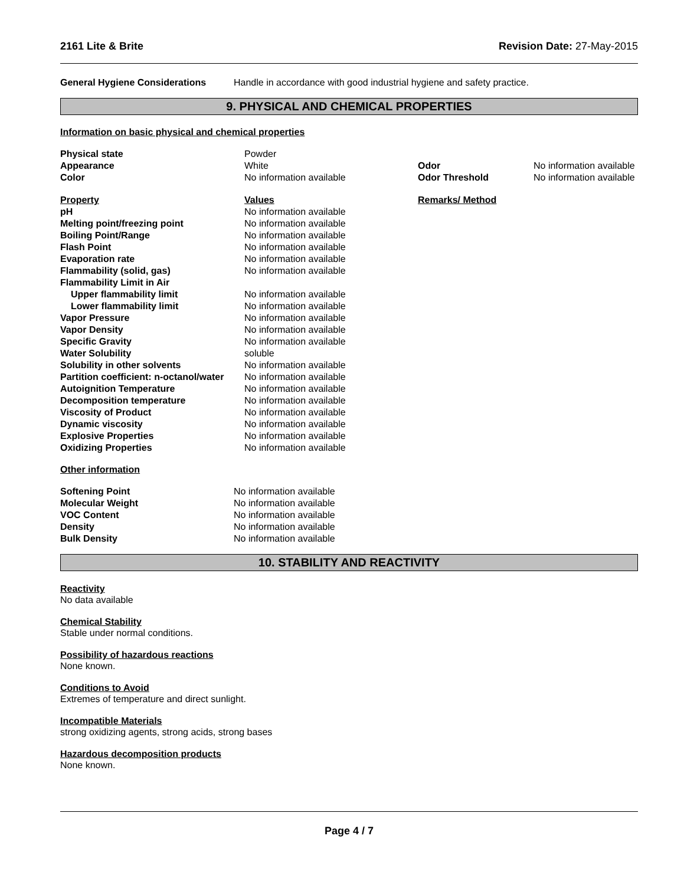2161 Lite & Brite Revision Date: 27-May-2015
| General Hygiene Considerations | Handle in accordance with good industrial hygiene and safety practice. |
9. PHYSICAL AND CHEMICAL PROPERTIES
Information on basic physical and chemical properties
| Physical state | Powder | | |
| Appearance | White | Odor | No information available |
| Color | No information available | Odor Threshold | No information available |
| Property | Values | Remarks/ Method | |
| pH | No information available | | |
| Melting point/freezing point | No information available | | |
| Boiling Point/Range | No information available | | |
| Flash Point | No information available | | |
| Evaporation rate | No information available | | |
| Flammability (solid, gas) | No information available | | |
| Flammability Limit in Air | | | |
| Upper flammability limit | No information available | | |
| Lower flammability limit | No information available | | |
| Vapor Pressure | No information available | | |
| Vapor Density | No information available | | |
| Specific Gravity | No information available | | |
| Water Solubility | soluble | | |
| Solubility in other solvents | No information available | | |
| Partition coefficient: n-octanol/water | No information available | | |
| Autoignition Temperature | No information available | | |
| Decomposition temperature | No information available | | |
| Viscosity of Product | No information available | | |
| Dynamic viscosity | No information available | | |
| Explosive Properties | No information available | | |
| Oxidizing Properties | No information available | | |
Other information
| Softening Point | No information available |
| Molecular Weight | No information available |
| VOC Content | No information available |
| Density | No information available |
| Bulk Density | No information available |
10. STABILITY AND REACTIVITY
Reactivity
No data available
Chemical Stability
Stable under normal conditions.
Possibility of hazardous reactions
None known.
Conditions to Avoid
Extremes of temperature and direct sunlight.
Incompatible Materials
strong oxidizing agents, strong acids, strong bases
Hazardous decomposition products
None known.
Page 4 / 7